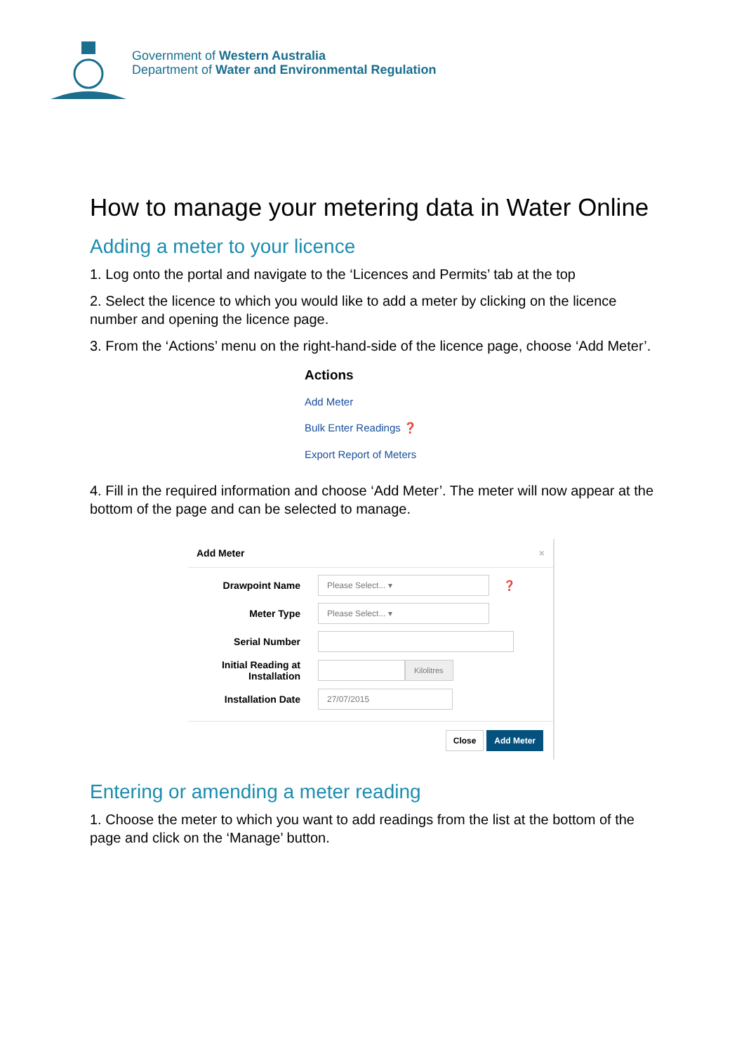Government of Western Australia
Department of Water and Environmental Regulation
How to manage your metering data in Water Online
Adding a meter to your licence
1. Log onto the portal and navigate to the ‘Licences and Permits’ tab at the top
2. Select the licence to which you would like to add a meter by clicking on the licence number and opening the licence page.
3. From the ‘Actions’ menu on the right-hand-side of the licence page, choose ‘Add Meter’.
Actions
Add Meter
Bulk Enter Readings ❓
Export Report of Meters
4. Fill in the required information and choose ‘Add Meter’. The meter will now appear at the bottom of the page and can be selected to manage.
Add Meter ×
Drawpoint Name
Please Select... ▾
❓
Meter Type
Please Select... ▾
Serial Number
Initial Reading at Installation
Kilolitres
Installation Date
27/07/2015
Close Add Meter
Entering or amending a meter reading
1. Choose the meter to which you want to add readings from the list at the bottom of the page and click on the ‘Manage’ button.